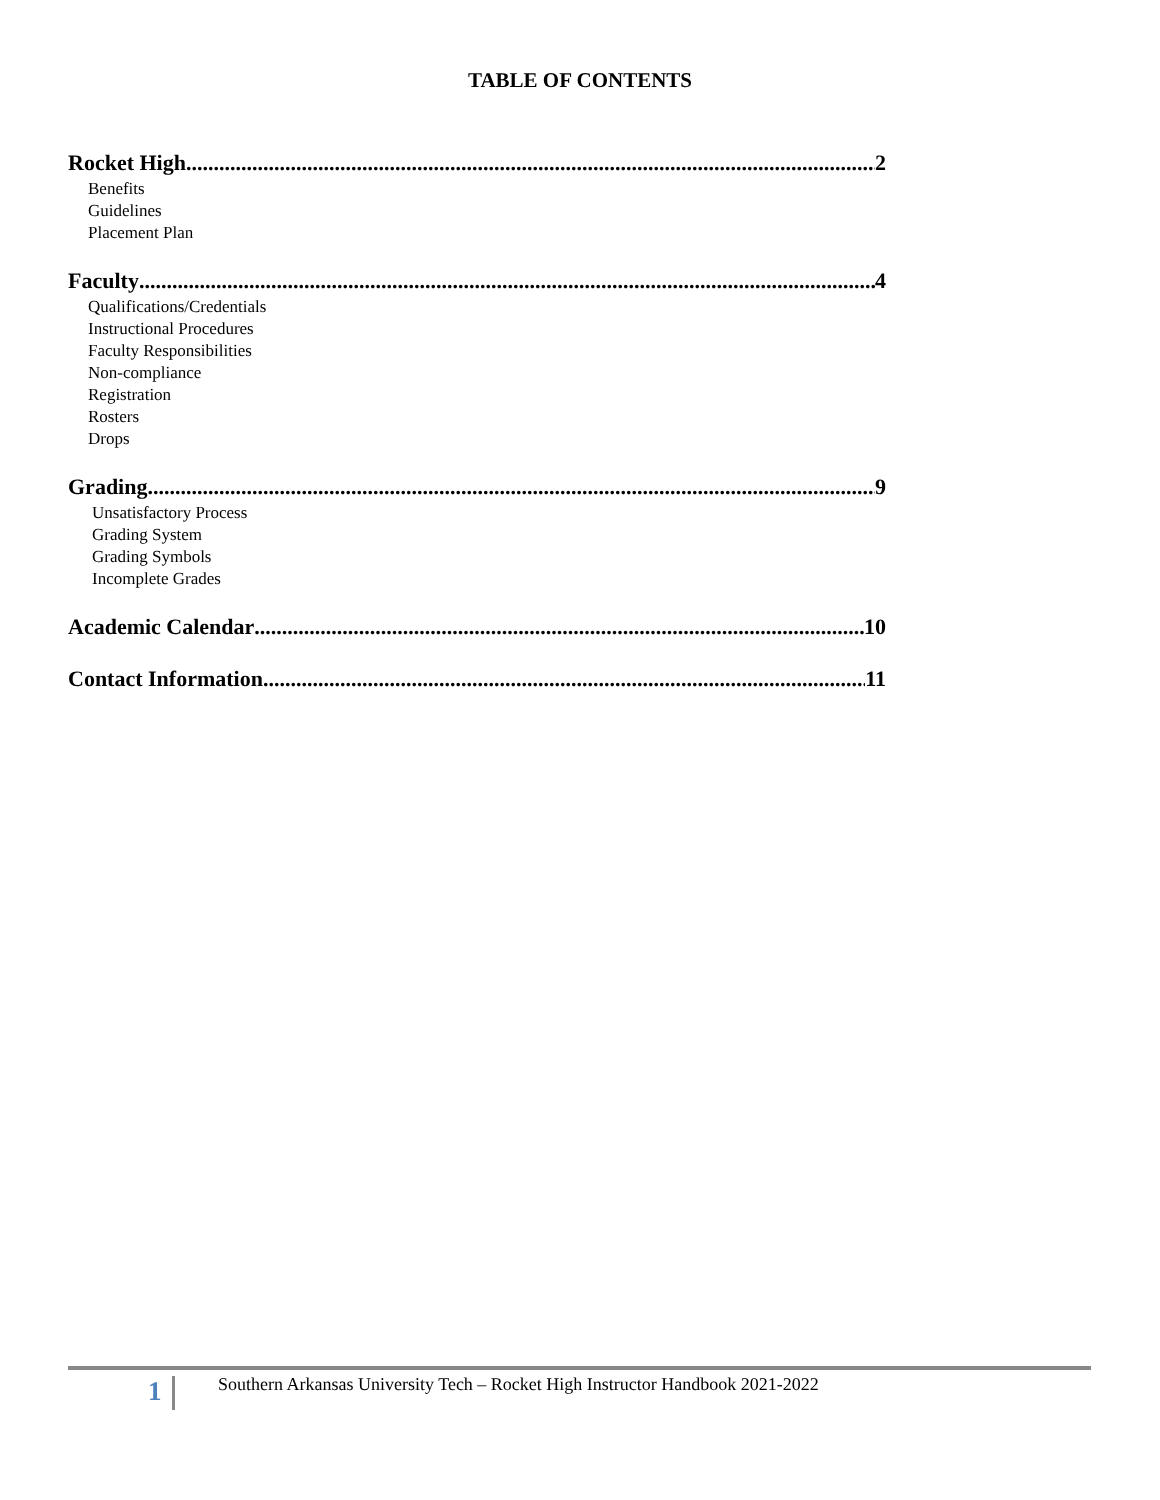TABLE OF CONTENTS
Rocket High 2
Benefits
Guidelines
Placement Plan
Faculty 4
Qualifications/Credentials
Instructional Procedures
Faculty Responsibilities
Non-compliance
Registration
Rosters
Drops
Grading 9
Unsatisfactory Process
Grading System
Grading Symbols
Incomplete Grades
Academic Calendar 10
Contact Information 11
1
Southern Arkansas University Tech – Rocket High Instructor Handbook 2021-2022